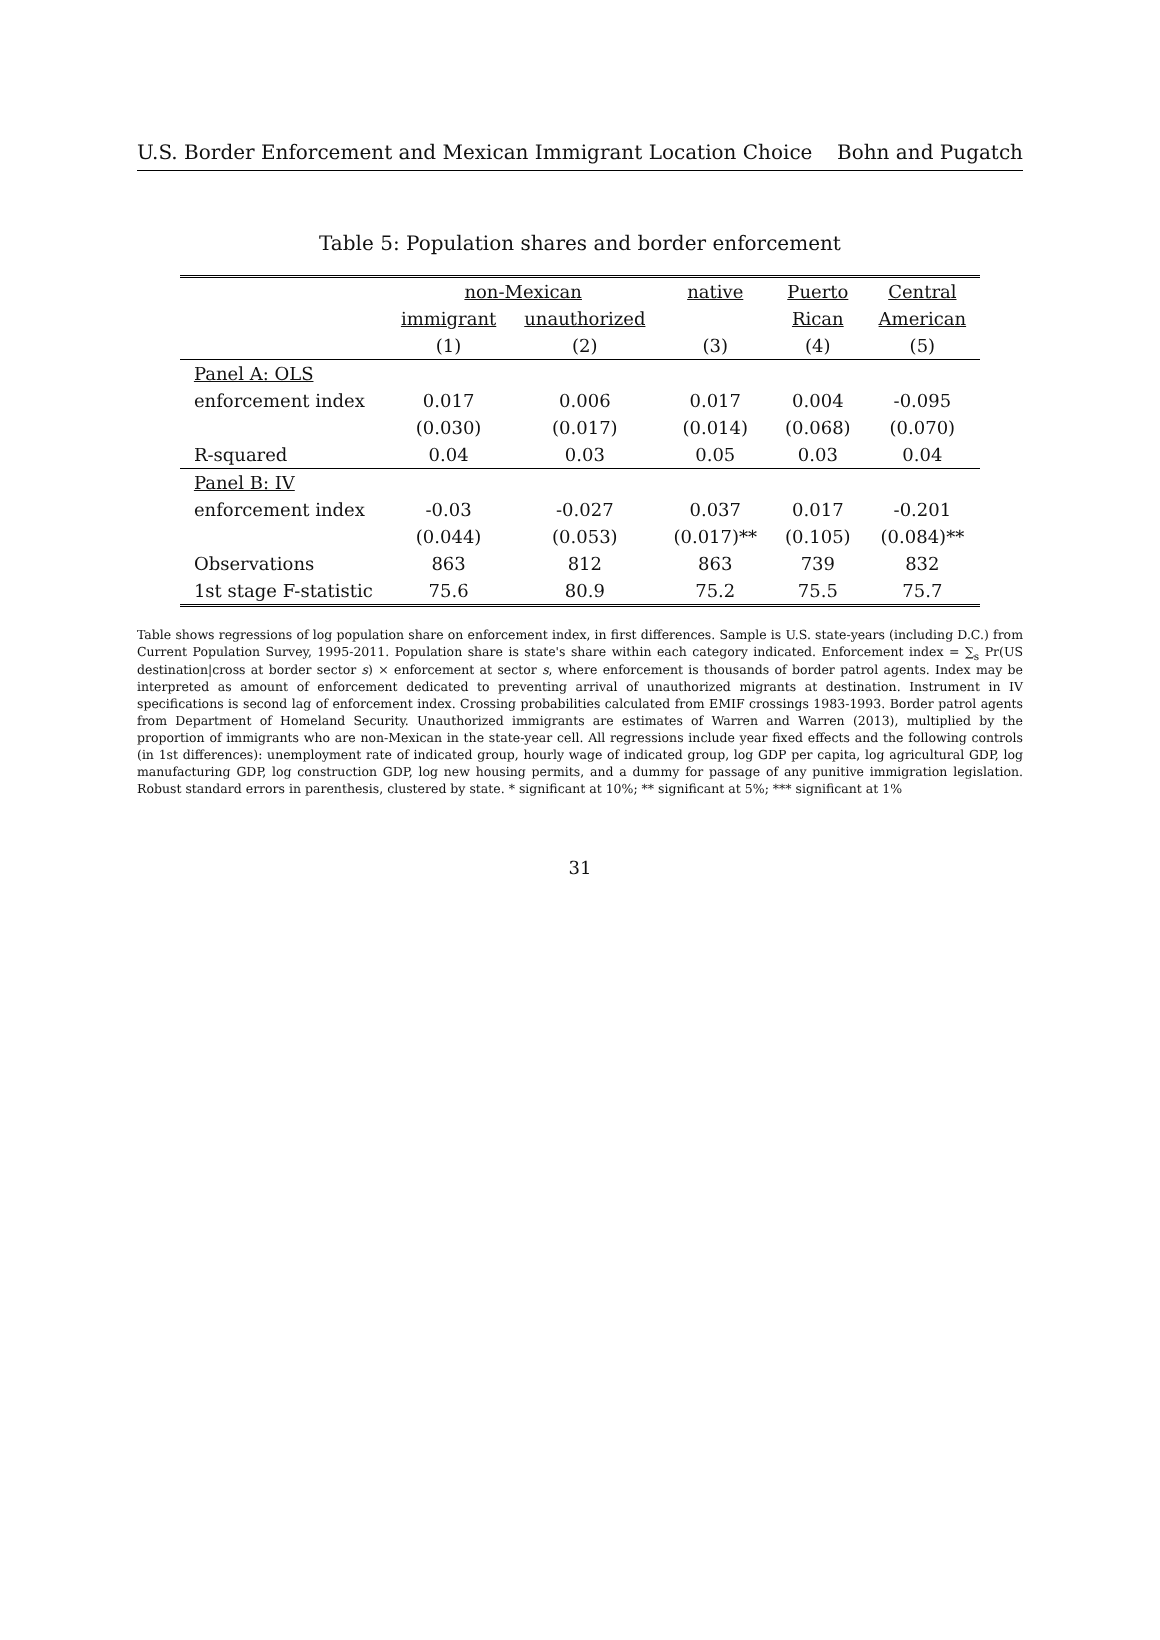U.S. Border Enforcement and Mexican Immigrant Location Choice Bohn and Pugatch
Table 5: Population shares and border enforcement
| | non-Mexican | | native | Puerto | Central |
| --- | --- | --- | --- | --- | --- |
| | immigrant | unauthorized | | Rican | American |
| | (1) | (2) | (3) | (4) | (5) |
| Panel A: OLS | | | | | |
| enforcement index | 0.017 | 0.006 | 0.017 | 0.004 | -0.095 |
| | (0.030) | (0.017) | (0.014) | (0.068) | (0.070) |
| R-squared | 0.04 | 0.03 | 0.05 | 0.03 | 0.04 |
| Panel B: IV | | | | | |
| enforcement index | -0.03 | -0.027 | 0.037 | 0.017 | -0.201 |
| | (0.044) | (0.053) | (0.017)** | (0.105) | (0.084)** |
| Observations | 863 | 812 | 863 | 739 | 832 |
| 1st stage F-statistic | 75.6 | 80.9 | 75.2 | 75.5 | 75.7 |
Table shows regressions of log population share on enforcement index, in first differences. Sample is U.S. state-years (including D.C.) from Current Population Survey, 1995-2011. Population share is state's share within each category indicated. Enforcement index = ∑<sub>s</sub> Pr(US destination|cross at border sector s) × enforcement at sector s, where enforcement is thousands of border patrol agents. Index may be interpreted as amount of enforcement dedicated to preventing arrival of unauthorized migrants at destination. Instrument in IV specifications is second lag of enforcement index. Crossing probabilities calculated from EMIF crossings 1983-1993. Border patrol agents from Department of Homeland Security. Unauthorized immigrants are estimates of Warren and Warren (2013), multiplied by the proportion of immigrants who are non-Mexican in the state-year cell. All regressions include year fixed effects and the following controls (in 1st differences): unemployment rate of indicated group, hourly wage of indicated group, log GDP per capita, log agricultural GDP, log manufacturing GDP, log construction GDP, log new housing permits, and a dummy for passage of any punitive immigration legislation. Robust standard errors in parenthesis, clustered by state. * significant at 10%; ** significant at 5%; *** significant at 1%
31